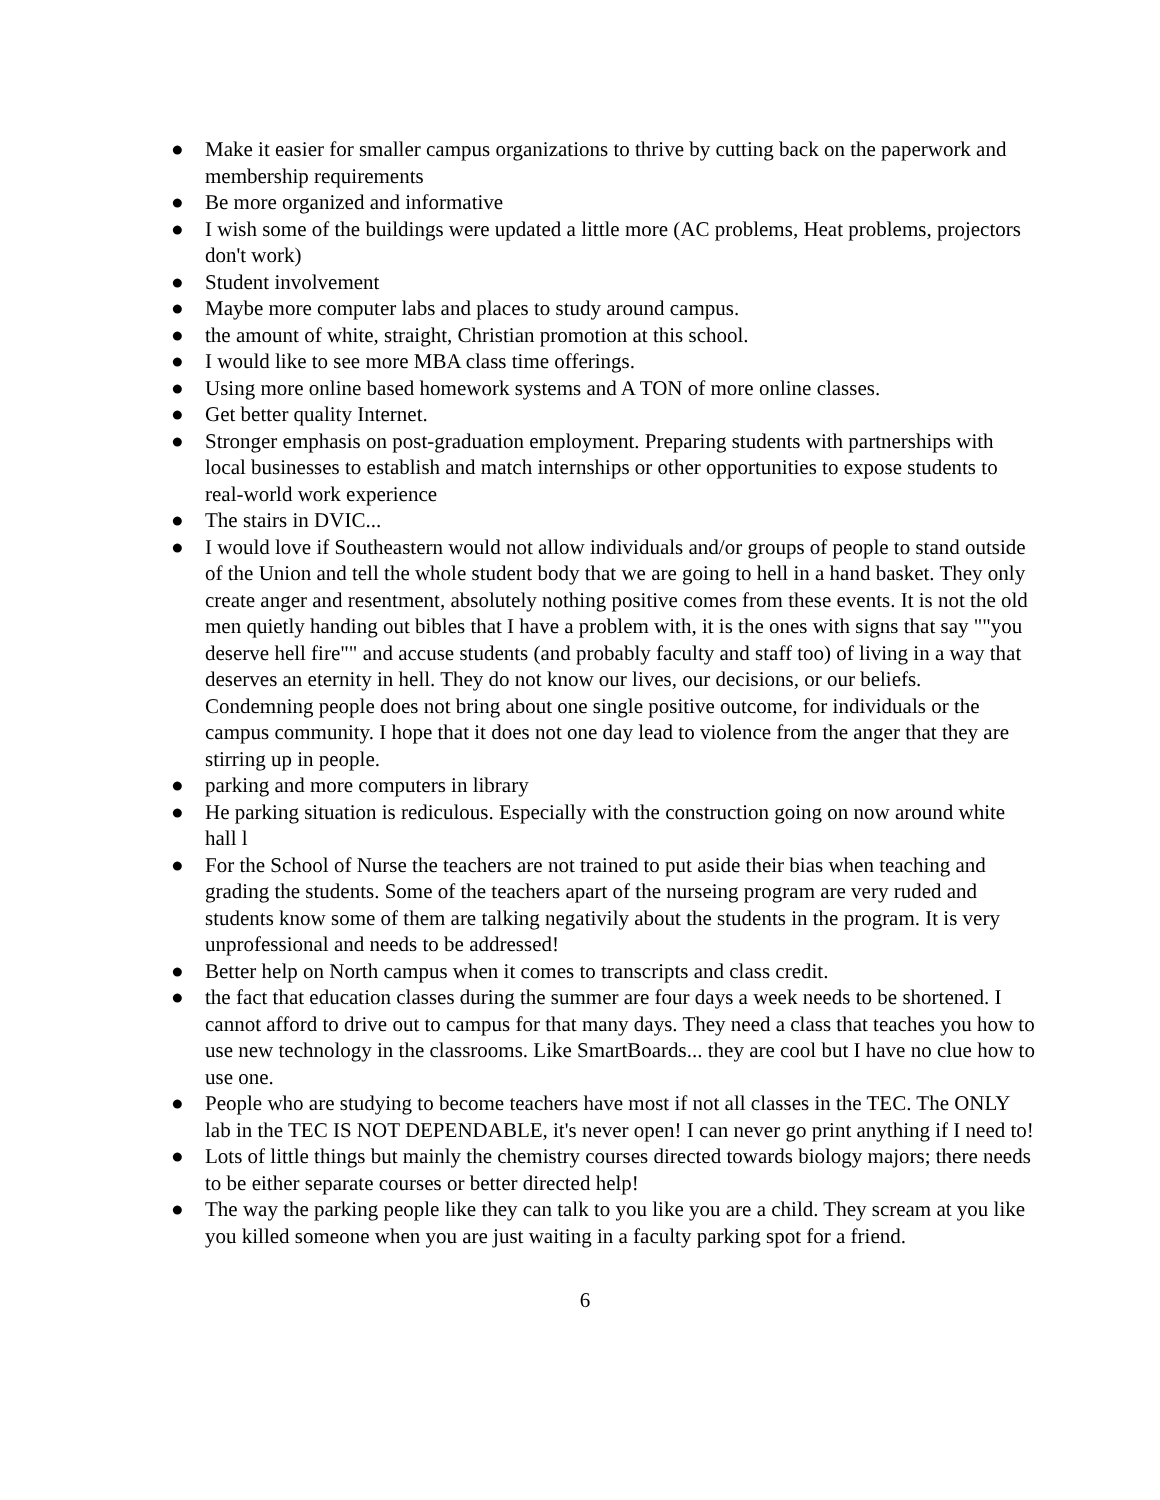● Make it easier for smaller campus organizations to thrive by cutting back on the paperwork and membership requirements
● Be more organized and informative
● I wish some of the buildings were updated a little more (AC problems, Heat problems, projectors don't work)
● Student involvement
● Maybe more computer labs and places to study around campus.
● the amount of white, straight, Christian promotion at this school.
● I would like to see more MBA class time offerings.
● Using more online based homework systems and A TON of more online classes.
● Get better quality Internet.
● Stronger emphasis on post-graduation employment. Preparing students with partnerships with local businesses to establish and match internships or other opportunities to expose students to real-world work experience
● The stairs in DVIC...
● I would love if Southeastern would not allow individuals and/or groups of people to stand outside of the Union and tell the whole student body that we are going to hell in a hand basket. They only create anger and resentment, absolutely nothing positive comes from these events. It is not the old men quietly handing out bibles that I have a problem with, it is the ones with signs that say ""you deserve hell fire"" and accuse students (and probably faculty and staff too) of living in a way that deserves an eternity in hell. They do not know our lives, our decisions, or our beliefs. Condemning people does not bring about one single positive outcome, for individuals or the campus community. I hope that it does not one day lead to violence from the anger that they are stirring up in people.
● parking and more computers in library
● He parking situation is rediculous. Especially with the construction going on now around white hall l
● For the School of Nurse the teachers are not trained to put aside their bias when teaching and grading the students. Some of the teachers apart of the nurseing program are very ruded and students know some of them are talking negativily about the students in the program. It is very unprofessional and needs to be addressed!
● Better help on North campus when it comes to transcripts and class credit.
● the fact that education classes during the summer are four days a week needs to be shortened. I cannot afford to drive out to campus for that many days. They need a class that teaches you how to use new technology in the classrooms. Like SmartBoards... they are cool but I have no clue how to use one.
● People who are studying to become teachers have most if not all classes in the TEC. The ONLY lab in the TEC IS NOT DEPENDABLE, it's never open! I can never go print anything if I need to!
● Lots of little things but mainly the chemistry courses directed towards biology majors; there needs to be either separate courses or better directed help!
● The way the parking people like they can talk to you like you are a child. They scream at you like you killed someone when you are just waiting in a faculty parking spot for a friend.
6